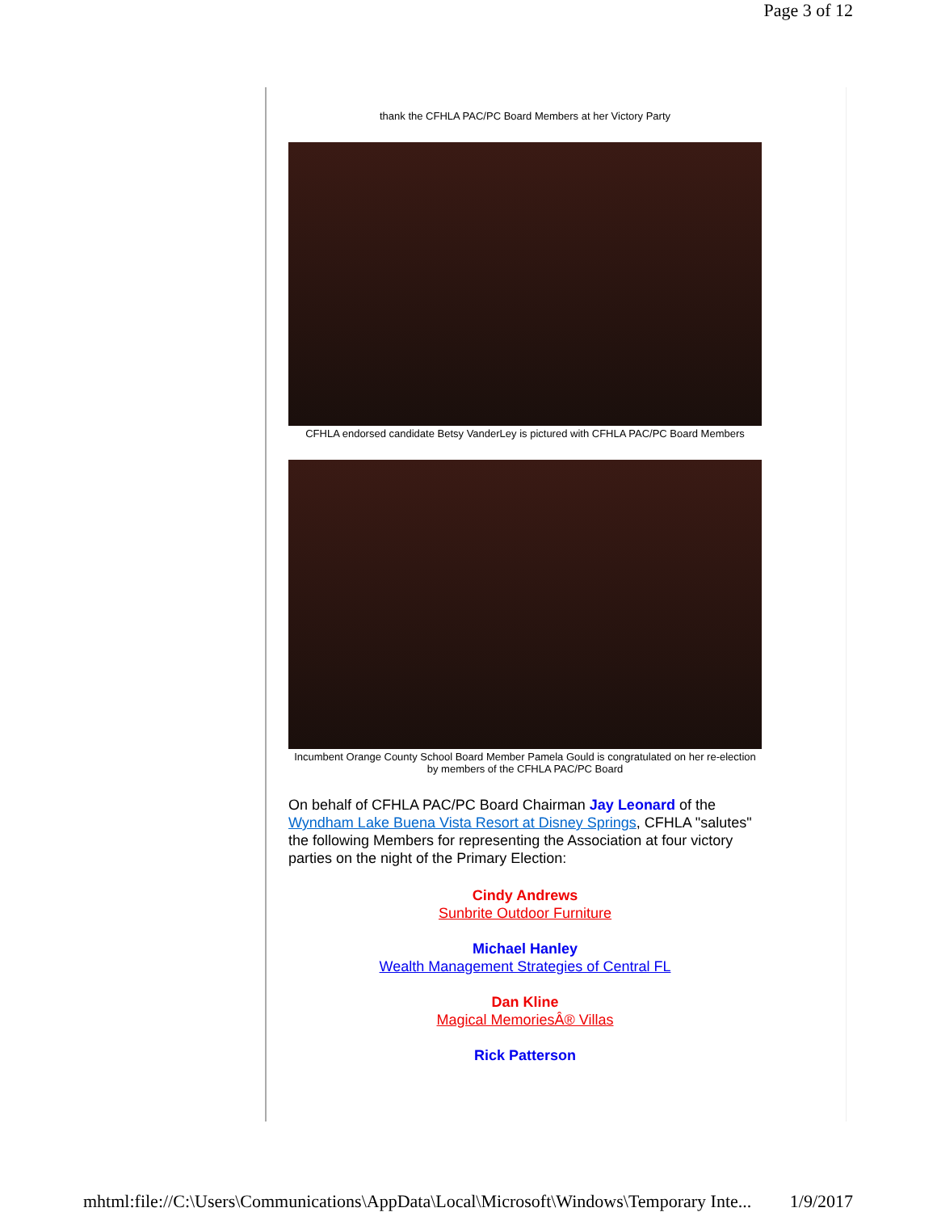Page 3 of 12
thank the CFHLA PAC/PC Board Members at her Victory Party
CFHLA endorsed candidate Betsy VanderLey is pictured with CFHLA PAC/PC Board Members
Incumbent Orange County School Board Member Pamela Gould is congratulated on her re-election by members of the CFHLA PAC/PC Board
On behalf of CFHLA PAC/PC Board Chairman Jay Leonard of the Wyndham Lake Buena Vista Resort at Disney Springs, CFHLA "salutes" the following Members for representing the Association at four victory parties on the night of the Primary Election:
Cindy Andrews
Sunbrite Outdoor Furniture
Michael Hanley
Wealth Management Strategies of Central FL
Dan Kline
Magical MemoriesÂ® Villas
Rick Patterson
mhtml:file://C:\Users\Communications\AppData\Local\Microsoft\Windows\Temporary Inte... 1/9/2017